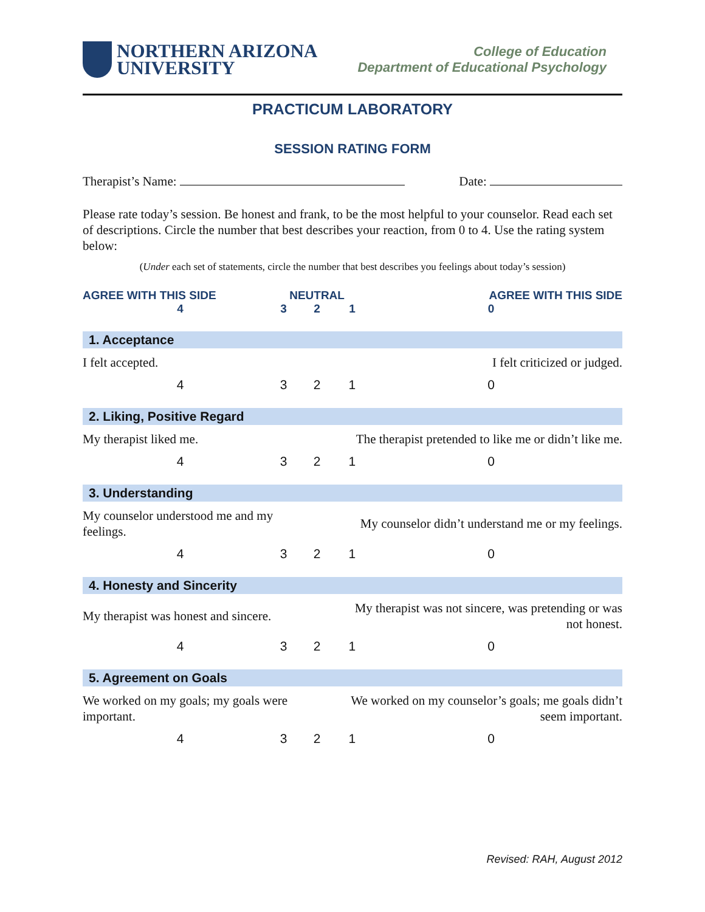NORTHERN ARIZONA
UNIVERSITY
College of Education
Department of Educational Psychology
PRACTICUM LABORATORY
SESSION RATING FORM
Therapist’s Name: Date:
Please rate today’s session. Be honest and frank, to be the most helpful to your counselor. Read each set of descriptions. Circle the number that best describes your reaction, from 0 to 4. Use the rating system below:
(Under each set of statements, circle the number that best describes you feelings about today’s session)
| AGREE WITH THIS SIDE | | NEUTRAL | | AGREE WITH THIS SIDE |
| --- | --- | --- | --- | --- |
| 4 | 3 | 2 | 1 | 0 |
| 1. Acceptance | | | | |
| I felt accepted. | | | I felt criticized or judged. | |
| 4 | 3 | 2 | 1 | 0 |
| 2. Liking, Positive Regard | | | | |
| My therapist liked me. | | | The therapist pretended to like me or didn’t like me. | |
| 4 | 3 | 2 | 1 | 0 |
| 3. Understanding | | | | |
| My counselor understood me and my feelings. | | | My counselor didn’t understand me or my feelings. | |
| 4 | 3 | 2 | 1 | 0 |
| 4. Honesty and Sincerity | | | | |
| My therapist was honest and sincere. | | | My therapist was not sincere, was pretending or was not honest. | |
| 4 | 3 | 2 | 1 | 0 |
| 5. Agreement on Goals | | | | |
| We worked on my goals; my goals were important. | | | We worked on my counselor’s goals; me goals didn’t seem important. | |
| 4 | 3 | 2 | 1 | 0 |
Revised: RAH, August 2012